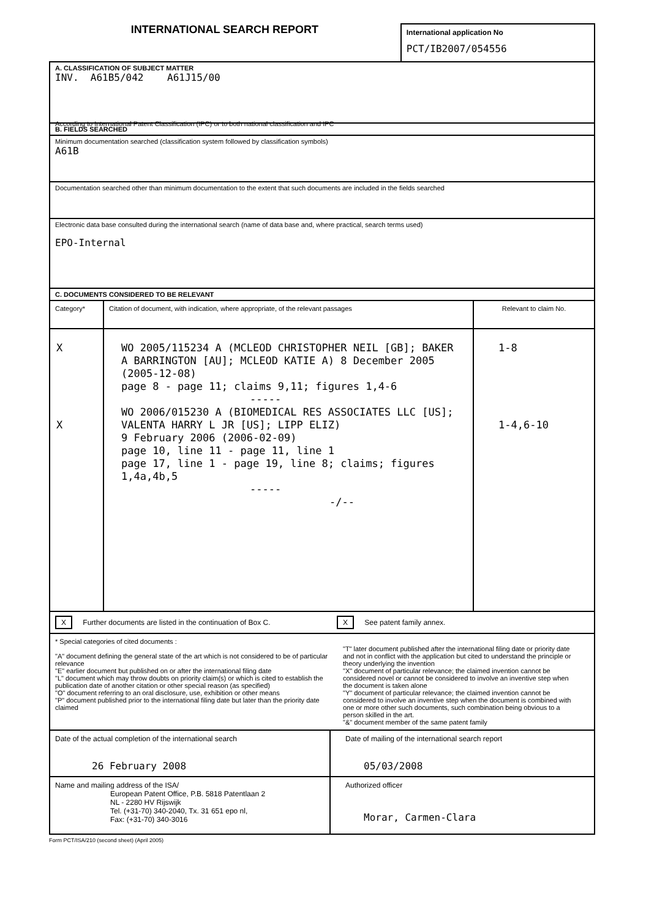INTERNATIONAL SEARCH REPORT
International application No
PCT/IB2007/054556
A. CLASSIFICATION OF SUBJECT MATTER
INV. A61B5/042 A61J15/00
According to International Patent Classification (IPC) or to both national classification and IPC
B. FIELDS SEARCHED
Minimum documentation searched (classification system followed by classification symbols)
A61B
Documentation searched other than minimum documentation to the extent that such documents are included in the fields searched
Electronic data base consulted during the international search (name of data base and, where practical, search terms used)
EPO-Internal
C. DOCUMENTS CONSIDERED TO BE RELEVANT
| Category* | Citation of document, with indication, where appropriate, of the relevant passages | Relevant to claim No. |
| --- | --- | --- |
| X X | WO 2005/115234 A (MCLEOD CHRISTOPHER NEIL [GB]; BAKER A BARRINGTON [AU]; MCLEOD KATIE A) 8 December 2005 (2005-12-08) page 8 - page 11; claims 9,11; figures 1,4-6 ----- WO 2006/015230 A (BIOMEDICAL RES ASSOCIATES LLC [US]; VALENTA HARRY L JR [US]; LIPP ELIZ) 9 February 2006 (2006-02-09) page 10, line 11 - page 11, line 1 page 17, line 1 - page 19, line 8; claims; figures 1,4a,4b,5 ----- -/-- | 1-8 1-4,6-10 |
X Further documents are listed in the continuation of Box C. X See patent family annex.
* Special categories of cited documents :
"A" document defining the general state of the art which is not considered to be of particular relevance
"E" earlier document but published on or after the international filing date
"L" document which may throw doubts on priority claim(s) or which is cited to establish the publication date of another citation or other special reason (as specified)
"O" document referring to an oral disclosure, use, exhibition or other means
"P" document published prior to the international filing date but later than the priority date claimed
"T" later document published after the international filing date or priority date and not in conflict with the application but cited to understand the principle or theory underlying the invention
"X" document of particular relevance; the claimed invention cannot be considered novel or cannot be considered to involve an inventive step when the document is taken alone
"Y" document of particular relevance; the claimed invention cannot be considered to involve an inventive step when the document is combined with one or more other such documents, such combination being obvious to a person skilled in the art.
"&" document member of the same patent family
| Date of the actual completion of the international search 26 February 2008 | Date of mailing of the international search report 05/03/2008 |
| Name and mailing address of the ISA/ European Patent Office, P.B. 5818 Patentlaan 2 NL - 2280 HV Rijswijk Tel. (+31-70) 340-2040, Tx. 31 651 epo nl, Fax: (+31-70) 340-3016 | Authorized officer Morar, Carmen-Clara |
Form PCT/ISA/210 (second sheet) (April 2005)